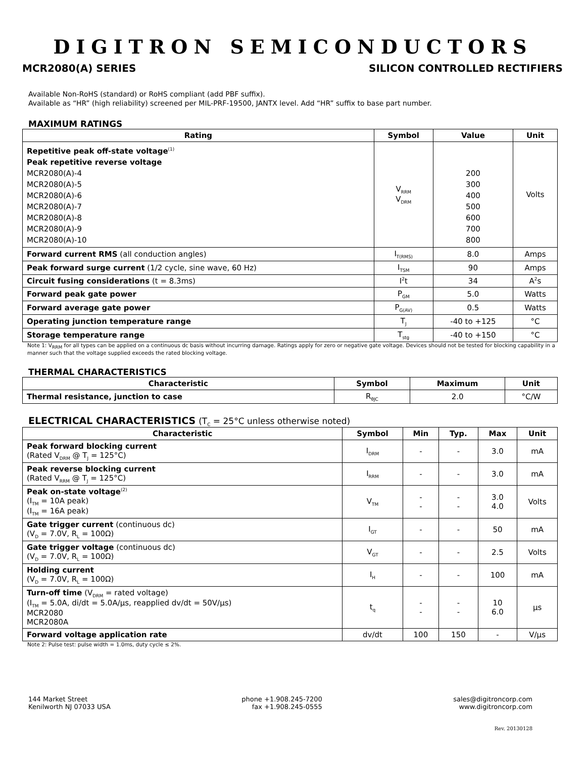DIGITRON SEMICONDUCTORS
MCR2080(A) SERIES SILICON CONTROLLED RECTIFIERS
Available Non-RoHS (standard) or RoHS compliant (add PBF suffix).
Available as “HR” (high reliability) screened per MIL-PRF-19500, JANTX level. Add “HR” suffix to base part number.
MAXIMUM RATINGS
| Rating | Symbol | Value | Unit |
| --- | --- | --- | --- |
| Repetitive peak off-state voltage<sup>(1)</sup> Peak repetitive reverse voltage MCR2080(A)-4 MCR2080(A)-5 MCR2080(A)-6 MCR2080(A)-7 MCR2080(A)-8 MCR2080(A)-9 MCR2080(A)-10 | V<sub>RRM</sub> V<sub>DRM</sub> | 200 300 400 500 600 700 800 | Volts |
| Forward current RMS (all conduction angles) | I<sub>T(RMS)</sub> | 8.0 | Amps |
| Peak forward surge current (1/2 cycle, sine wave, 60 Hz) | I<sub>TSM</sub> | 90 | Amps |
| Circuit fusing considerations (t = 8.3ms) | I<sup>2</sup>t | 34 | A<sup>2</sup>s |
| Forward peak gate power | P<sub>GM</sub> | 5.0 | Watts |
| Forward average gate power | P<sub>G(AV)</sub> | 0.5 | Watts |
| Operating junction temperature range | T<sub>J</sub> | -40 to +125 | °C |
| Storage temperature range | T<sub>stg</sub> | -40 to +150 | °C |
Note 1: V<sub>RRM</sub> for all types can be applied on a continuous dc basis without incurring damage. Ratings apply for zero or negative gate voltage. Devices should not be tested for blocking capability in a manner such that the voltage supplied exceeds the rated blocking voltage.
THERMAL CHARACTERISTICS
| Characteristic | Symbol | Maximum | Unit |
| --- | --- | --- | --- |
| Thermal resistance, junction to case | R<sub>θJC</sub> | 2.0 | °C/W |
ELECTRICAL CHARACTERISTICS (T<sub>C</sub> = 25°C unless otherwise noted)
| Characteristic | Symbol | Min | Typ. | Max | Unit |
| --- | --- | --- | --- | --- | --- |
| Peak forward blocking current (Rated V<sub>DRM</sub> @ T<sub>J</sub> = 125°C) | I<sub>DRM</sub> | - | - | 3.0 | mA |
| Peak reverse blocking current (Rated V<sub>RRM</sub> @ T<sub>J</sub> = 125°C) | I<sub>RRM</sub> | - | - | 3.0 | mA |
| Peak on-state voltage<sup>(2)</sup> (I<sub>TM</sub> = 10A peak) (I<sub>TM</sub> = 16A peak) | V<sub>TM</sub> | - - | - - | 3.0 4.0 | Volts |
| Gate trigger current (continuous dc) (V<sub>D</sub> = 7.0V, R<sub>L</sub> = 100Ω) | I<sub>GT</sub> | - | - | 50 | mA |
| Gate trigger voltage (continuous dc) (V<sub>D</sub> = 7.0V, R<sub>L</sub> = 100Ω) | V<sub>GT</sub> | - | - | 2.5 | Volts |
| Holding current (V<sub>D</sub> = 7.0V, R<sub>L</sub> = 100Ω) | I<sub>H</sub> | - | - | 100 | mA |
| Turn-off time (V<sub>DRM</sub> = rated voltage) (I<sub>TM</sub> = 5.0A, di/dt = 5.0A/μs, reapplied dv/dt = 50V/μs) MCR2080 MCR2080A | t<sub>q</sub> | - - | - - | 10 6.0 | μs |
| Forward voltage application rate | dv/dt | 100 | 150 | - | V/μs |
Note 2: Pulse test: pulse width = 1.0ms, duty cycle ≤ 2%.
144 Market Street
Kenilworth NJ 07033 USA
phone +1.908.245-7200
fax +1.908.245-0555
sales@digitroncorp.com
www.digitroncorp.com
Rev. 20130128